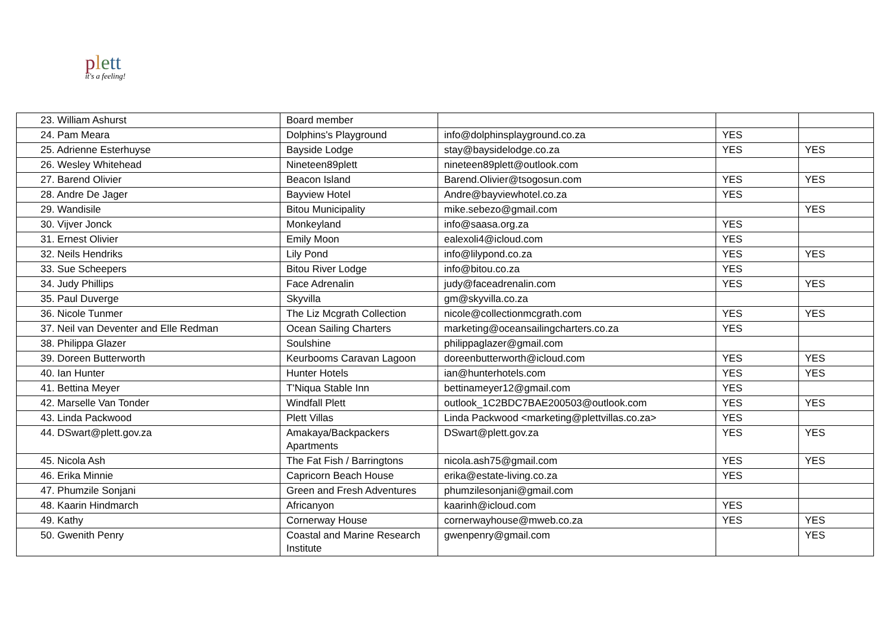plett
it's a feeling!
| 23. William Ashurst | Board member | | | |
| 24. Pam Meara | Dolphins's Playground | info@dolphinsplayground.co.za | YES | |
| 25. Adrienne Esterhuyse | Bayside Lodge | stay@baysidelodge.co.za | YES | YES |
| 26. Wesley Whitehead | Nineteen89plett | nineteen89plett@outlook.com | | |
| 27. Barend Olivier | Beacon Island | Barend.Olivier@tsogosun.com | YES | YES |
| 28. Andre De Jager | Bayview Hotel | Andre@bayviewhotel.co.za | YES | |
| 29. Wandisile | Bitou Municipality | mike.sebezo@gmail.com | | YES |
| 30. Vijver Jonck | Monkeyland | info@saasa.org.za | YES | |
| 31. Ernest Olivier | Emily Moon | ealexoli4@icloud.com | YES | |
| 32. Neils Hendriks | Lily Pond | info@lilypond.co.za | YES | YES |
| 33. Sue Scheepers | Bitou River Lodge | info@bitou.co.za | YES | |
| 34. Judy Phillips | Face Adrenalin | judy@faceadrenalin.com | YES | YES |
| 35. Paul Duverge | Skyvilla | gm@skyvilla.co.za | | |
| 36. Nicole Tunmer | The Liz Mcgrath Collection | nicole@collectionmcgrath.com | YES | YES |
| 37. Neil van Deventer and Elle Redman | Ocean Sailing Charters | marketing@oceansailingcharters.co.za | YES | |
| 38. Philippa Glazer | Soulshine | philippaglazer@gmail.com | | |
| 39. Doreen Butterworth | Keurbooms Caravan Lagoon | doreenbutterworth@icloud.com | YES | YES |
| 40. Ian Hunter | Hunter Hotels | ian@hunterhotels.com | YES | YES |
| 41. Bettina Meyer | T'Niqua Stable Inn | bettinameyer12@gmail.com | YES | |
| 42. Marselle Van Tonder | Windfall Plett | outlook_1C2BDC7BAE200503@outlook.com | YES | YES |
| 43. Linda Packwood | Plett Villas | Linda Packwood <marketing@plettvillas.co.za> | YES | |
| 44. DSwart@plett.gov.za | Amakaya/Backpackers Apartments | DSwart@plett.gov.za | YES | YES |
| 45. Nicola Ash | The Fat Fish / Barringtons | nicola.ash75@gmail.com | YES | YES |
| 46. Erika Minnie | Capricorn Beach House | erika@estate-living.co.za | YES | |
| 47. Phumzile Sonjani | Green and Fresh Adventures | phumzilesonjani@gmail.com | | |
| 48. Kaarin Hindmarch | Africanyon | kaarinh@icloud.com | YES | |
| 49. Kathy | Cornerway House | cornerwayhouse@mweb.co.za | YES | YES |
| 50. Gwenith Penry | Coastal and Marine Research Institute | gwenpenry@gmail.com | | YES |